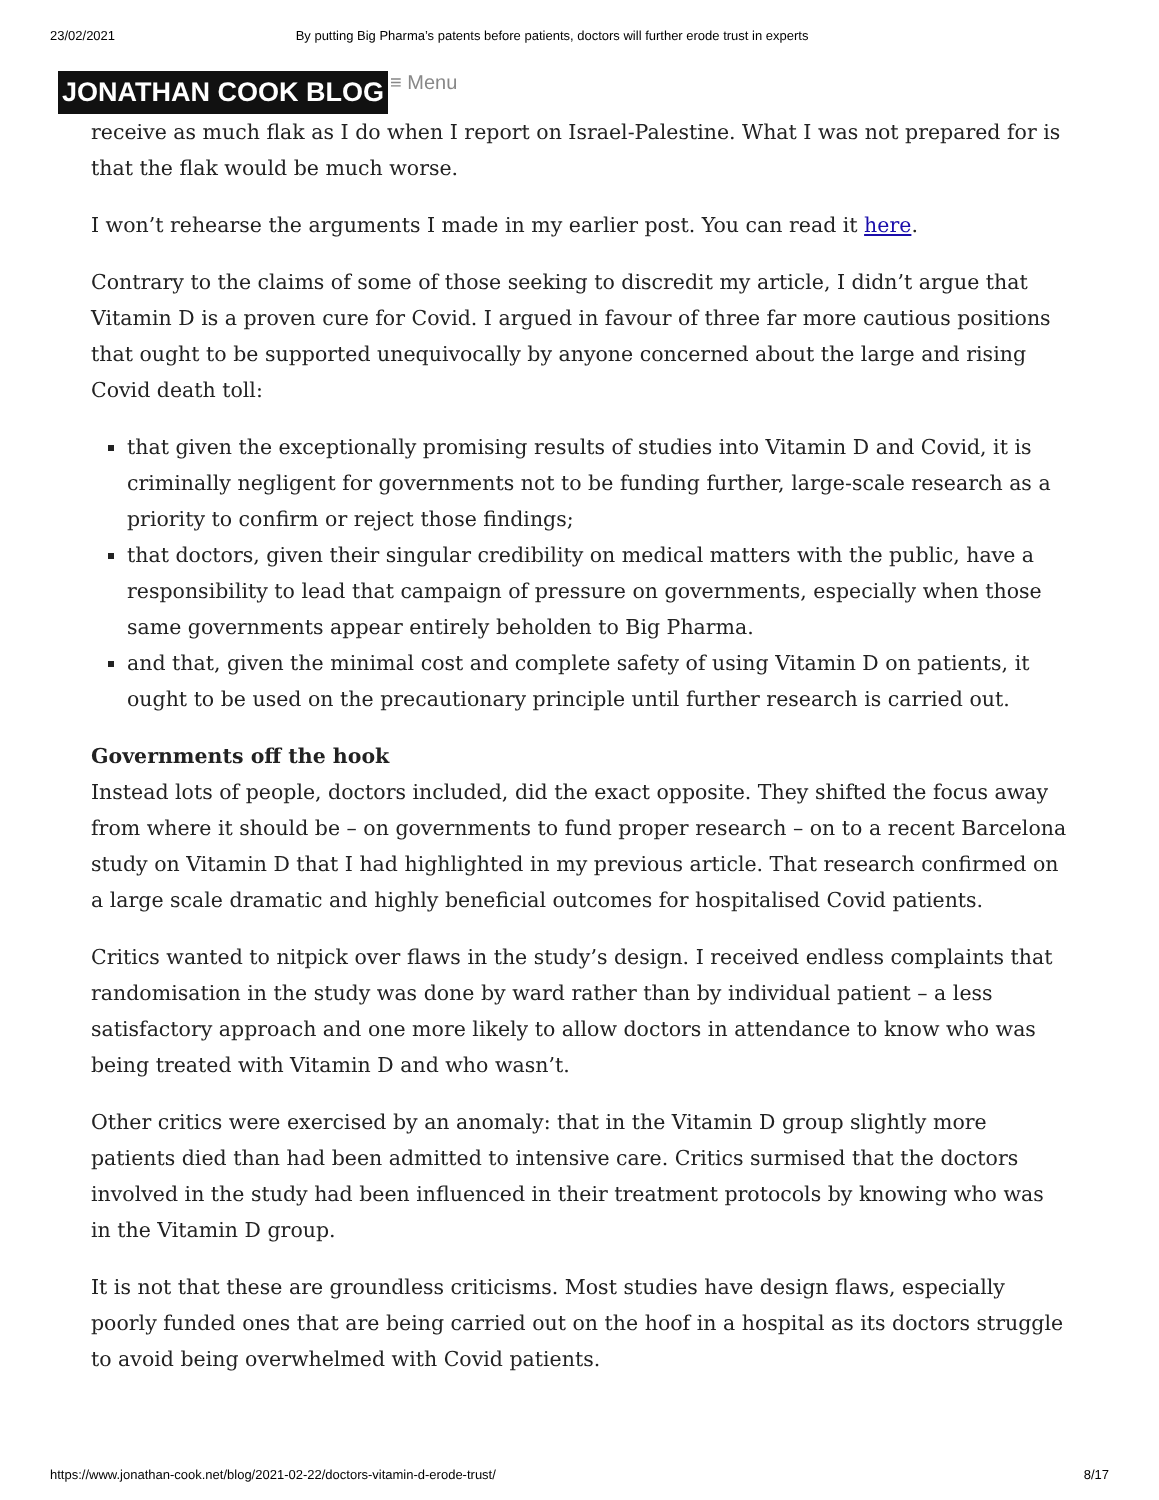23/02/2021 By putting Big Pharma’s patents before patients, doctors will further erode trust in experts
JONATHAN COOK BLOG ≡ Menu
receive as much flak as I do when I report on Israel-Palestine. What I was not prepared for is that the flak would be much worse.
I won’t rehearse the arguments I made in my earlier post. You can read it here.
Contrary to the claims of some of those seeking to discredit my article, I didn’t argue that Vitamin D is a proven cure for Covid. I argued in favour of three far more cautious positions that ought to be supported unequivocally by anyone concerned about the large and rising Covid death toll:
that given the exceptionally promising results of studies into Vitamin D and Covid, it is criminally negligent for governments not to be funding further, large-scale research as a priority to confirm or reject those findings;
that doctors, given their singular credibility on medical matters with the public, have a responsibility to lead that campaign of pressure on governments, especially when those same governments appear entirely beholden to Big Pharma.
and that, given the minimal cost and complete safety of using Vitamin D on patients, it ought to be used on the precautionary principle until further research is carried out.
Governments off the hook
Instead lots of people, doctors included, did the exact opposite. They shifted the focus away from where it should be – on governments to fund proper research – on to a recent Barcelona study on Vitamin D that I had highlighted in my previous article. That research confirmed on a large scale dramatic and highly beneficial outcomes for hospitalised Covid patients.
Critics wanted to nitpick over flaws in the study’s design. I received endless complaints that randomisation in the study was done by ward rather than by individual patient – a less satisfactory approach and one more likely to allow doctors in attendance to know who was being treated with Vitamin D and who wasn’t.
Other critics were exercised by an anomaly: that in the Vitamin D group slightly more patients died than had been admitted to intensive care. Critics surmised that the doctors involved in the study had been influenced in their treatment protocols by knowing who was in the Vitamin D group.
It is not that these are groundless criticisms. Most studies have design flaws, especially poorly funded ones that are being carried out on the hoof in a hospital as its doctors struggle to avoid being overwhelmed with Covid patients.
https://www.jonathan-cook.net/blog/2021-02-22/doctors-vitamin-d-erode-trust/ 8/17